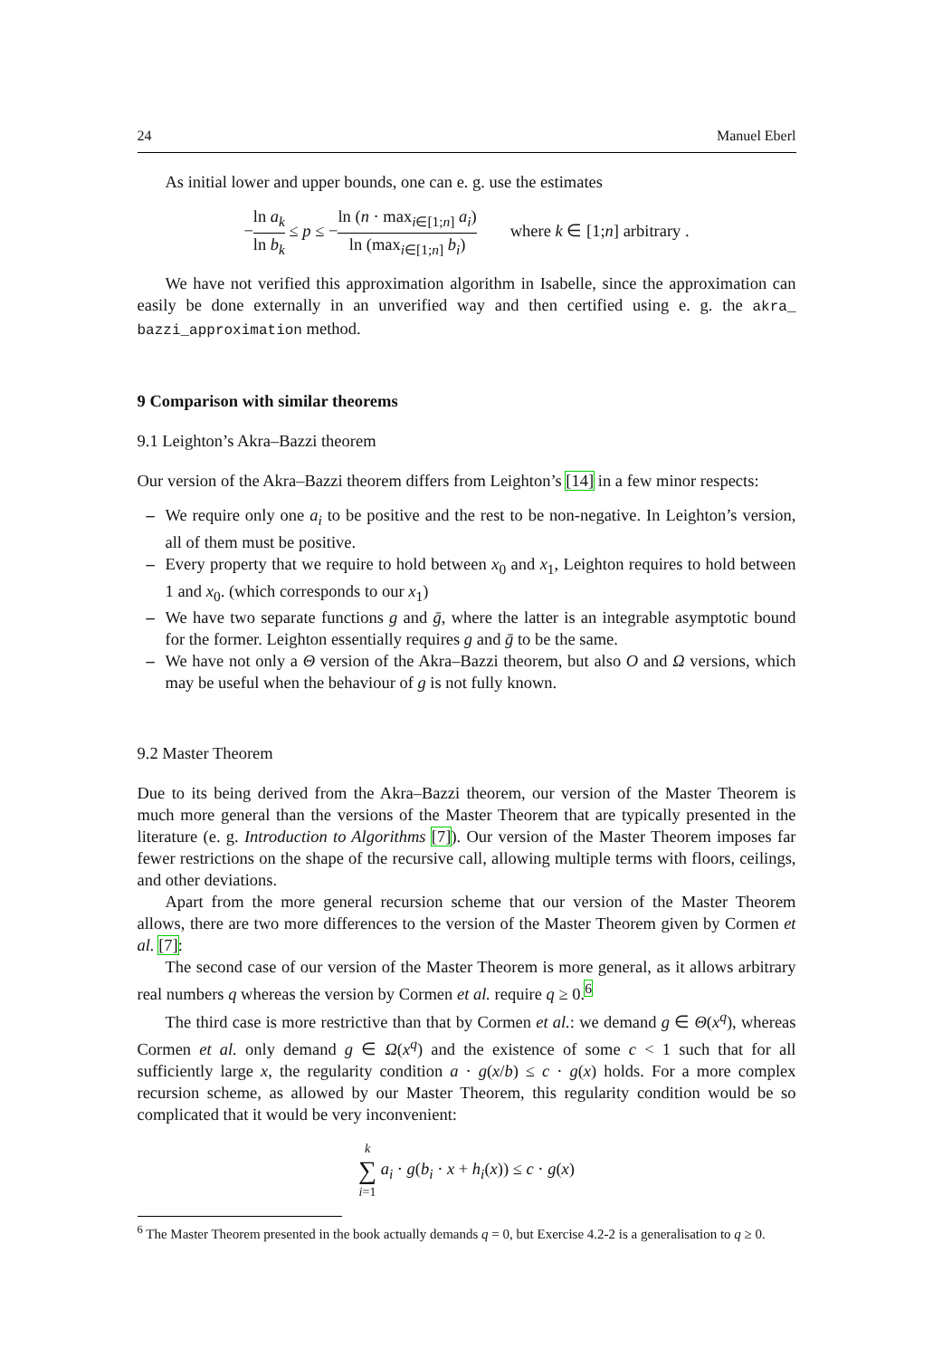24 Manuel Eberl
As initial lower and upper bounds, one can e. g. use the estimates
−ln a<sub>k</sub> ln b<sub>k</sub> ≤ p ≤ −ln (n · max<sub>i∈[1;n]</sub> a<sub>i</sub>) ln (max<sub>i∈[1;n]</sub> b<sub>i</sub>) where k ∈ [1;n] arbitrary .
We have not verified this approximation algorithm in Isabelle, since the approximation can easily be done externally in an unverified way and then certified using e. g. the akra_ bazzi_approximation method.
9 Comparison with similar theorems
9.1 Leighton’s Akra–Bazzi theorem
Our version of the Akra–Bazzi theorem differs from Leighton’s [14] in a few minor respects:
– We require only one a<sub>i</sub> to be positive and the rest to be non-negative. In Leighton’s version, all of them must be positive.
– Every property that we require to hold between x<sub>0</sub> and x<sub>1</sub>, Leighton requires to hold between 1 and x<sub>0</sub>. (which corresponds to our x<sub>1</sub>)
– We have two separate functions g and ḡ, where the latter is an integrable asymptotic bound for the former. Leighton essentially requires g and ḡ to be the same.
– We have not only a Θ version of the Akra–Bazzi theorem, but also O and Ω versions, which may be useful when the behaviour of g is not fully known.
9.2 Master Theorem
Due to its being derived from the Akra–Bazzi theorem, our version of the Master Theorem is much more general than the versions of the Master Theorem that are typically presented in the literature (e. g. Introduction to Algorithms [7]). Our version of the Master Theorem imposes far fewer restrictions on the shape of the recursive call, allowing multiple terms with floors, ceilings, and other deviations.
Apart from the more general recursion scheme that our version of the Master Theorem allows, there are two more differences to the version of the Master Theorem given by Cormen et al. [7]:
The second case of our version of the Master Theorem is more general, as it allows arbitrary real numbers q whereas the version by Cormen et al. require q ≥ 0.<sup>6</sup>
The third case is more restrictive than that by Cormen et al.: we demand g ∈ Θ(x<sup>q</sup>), whereas Cormen et al. only demand g ∈ Ω(x<sup>q</sup>) and the existence of some c < 1 such that for all sufficiently large x, the regularity condition a · g(x/b) ≤ c · g(x) holds. For a more complex recursion scheme, as allowed by our Master Theorem, this regularity condition would be so complicated that it would be very inconvenient:
k ∑ i=1 a<sub>i</sub> · g(b<sub>i</sub> · x + h<sub>i</sub>(x)) ≤ c · g(x)
<sup>6</sup> The Master Theorem presented in the book actually demands q = 0, but Exercise 4.2-2 is a generalisation to q ≥ 0.